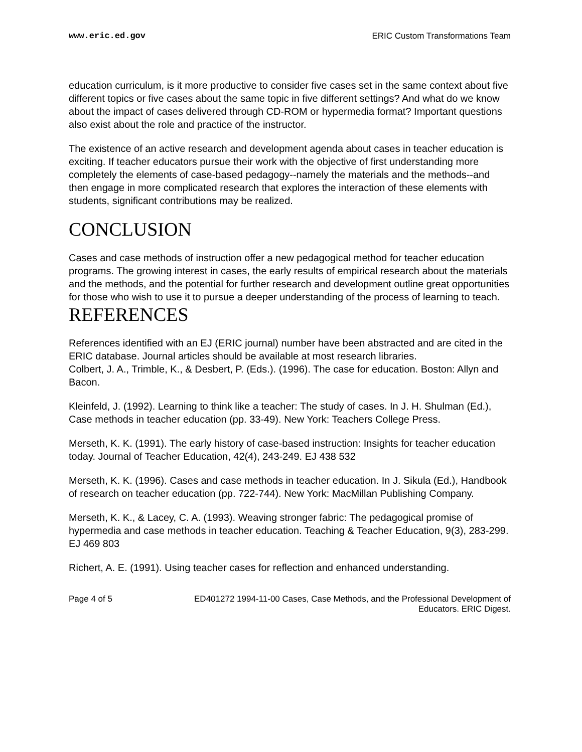www.eric.ed.gov ERIC Custom Transformations Team
education curriculum, is it more productive to consider five cases set in the same context about five different topics or five cases about the same topic in five different settings? And what do we know about the impact of cases delivered through CD-ROM or hypermedia format? Important questions also exist about the role and practice of the instructor.
The existence of an active research and development agenda about cases in teacher education is exciting. If teacher educators pursue their work with the objective of first understanding more completely the elements of case-based pedagogy--namely the materials and the methods--and then engage in more complicated research that explores the interaction of these elements with students, significant contributions may be realized.
CONCLUSION
Cases and case methods of instruction offer a new pedagogical method for teacher education programs. The growing interest in cases, the early results of empirical research about the materials and the methods, and the potential for further research and development outline great opportunities for those who wish to use it to pursue a deeper understanding of the process of learning to teach.
REFERENCES
References identified with an EJ (ERIC journal) number have been abstracted and are cited in the ERIC database. Journal articles should be available at most research libraries.
Colbert, J. A., Trimble, K., & Desbert, P. (Eds.). (1996). The case for education. Boston: Allyn and Bacon.
Kleinfeld, J. (1992). Learning to think like a teacher: The study of cases. In J. H. Shulman (Ed.), Case methods in teacher education (pp. 33-49). New York: Teachers College Press.
Merseth, K. K. (1991). The early history of case-based instruction: Insights for teacher education today. Journal of Teacher Education, 42(4), 243-249. EJ 438 532
Merseth, K. K. (1996). Cases and case methods in teacher education. In J. Sikula (Ed.), Handbook of research on teacher education (pp. 722-744). New York: MacMillan Publishing Company.
Merseth, K. K., & Lacey, C. A. (1993). Weaving stronger fabric: The pedagogical promise of hypermedia and case methods in teacher education. Teaching & Teacher Education, 9(3), 283-299. EJ 469 803
Richert, A. E. (1991). Using teacher cases for reflection and enhanced understanding.
Page 4 of 5 ED401272 1994-11-00 Cases, Case Methods, and the Professional Development of Educators. ERIC Digest.